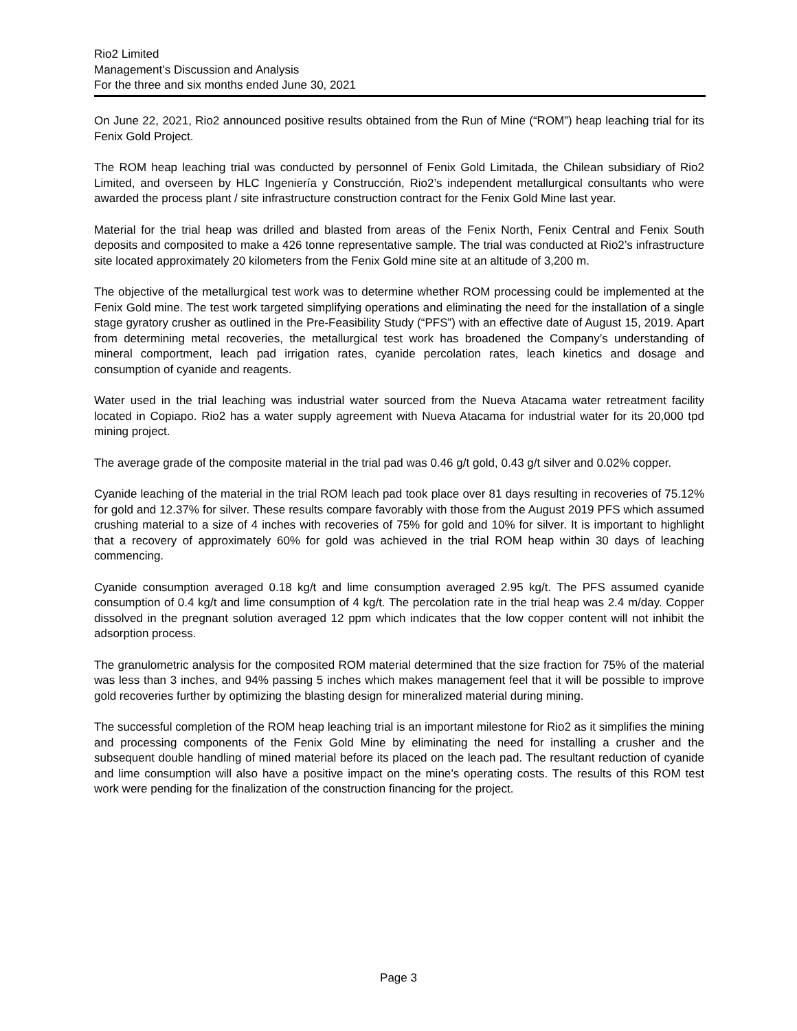Rio2 Limited
Management’s Discussion and Analysis
For the three and six months ended June 30, 2021
On June 22, 2021, Rio2 announced positive results obtained from the Run of Mine (“ROM”) heap leaching trial for its Fenix Gold Project.
The ROM heap leaching trial was conducted by personnel of Fenix Gold Limitada, the Chilean subsidiary of Rio2 Limited, and overseen by HLC Ingeniería y Construcción, Rio2’s independent metallurgical consultants who were awarded the process plant / site infrastructure construction contract for the Fenix Gold Mine last year.
Material for the trial heap was drilled and blasted from areas of the Fenix North, Fenix Central and Fenix South deposits and composited to make a 426 tonne representative sample. The trial was conducted at Rio2’s infrastructure site located approximately 20 kilometers from the Fenix Gold mine site at an altitude of 3,200 m.
The objective of the metallurgical test work was to determine whether ROM processing could be implemented at the Fenix Gold mine. The test work targeted simplifying operations and eliminating the need for the installation of a single stage gyratory crusher as outlined in the Pre-Feasibility Study (“PFS”) with an effective date of August 15, 2019. Apart from determining metal recoveries, the metallurgical test work has broadened the Company’s understanding of mineral comportment, leach pad irrigation rates, cyanide percolation rates, leach kinetics and dosage and consumption of cyanide and reagents.
Water used in the trial leaching was industrial water sourced from the Nueva Atacama water retreatment facility located in Copiapo. Rio2 has a water supply agreement with Nueva Atacama for industrial water for its 20,000 tpd mining project.
The average grade of the composite material in the trial pad was 0.46 g/t gold, 0.43 g/t silver and 0.02% copper.
Cyanide leaching of the material in the trial ROM leach pad took place over 81 days resulting in recoveries of 75.12% for gold and 12.37% for silver. These results compare favorably with those from the August 2019 PFS which assumed crushing material to a size of 4 inches with recoveries of 75% for gold and 10% for silver. It is important to highlight that a recovery of approximately 60% for gold was achieved in the trial ROM heap within 30 days of leaching commencing.
Cyanide consumption averaged 0.18 kg/t and lime consumption averaged 2.95 kg/t. The PFS assumed cyanide consumption of 0.4 kg/t and lime consumption of 4 kg/t. The percolation rate in the trial heap was 2.4 m/day. Copper dissolved in the pregnant solution averaged 12 ppm which indicates that the low copper content will not inhibit the adsorption process.
The granulometric analysis for the composited ROM material determined that the size fraction for 75% of the material was less than 3 inches, and 94% passing 5 inches which makes management feel that it will be possible to improve gold recoveries further by optimizing the blasting design for mineralized material during mining.
The successful completion of the ROM heap leaching trial is an important milestone for Rio2 as it simplifies the mining and processing components of the Fenix Gold Mine by eliminating the need for installing a crusher and the subsequent double handling of mined material before its placed on the leach pad. The resultant reduction of cyanide and lime consumption will also have a positive impact on the mine’s operating costs. The results of this ROM test work were pending for the finalization of the construction financing for the project.
Page 3